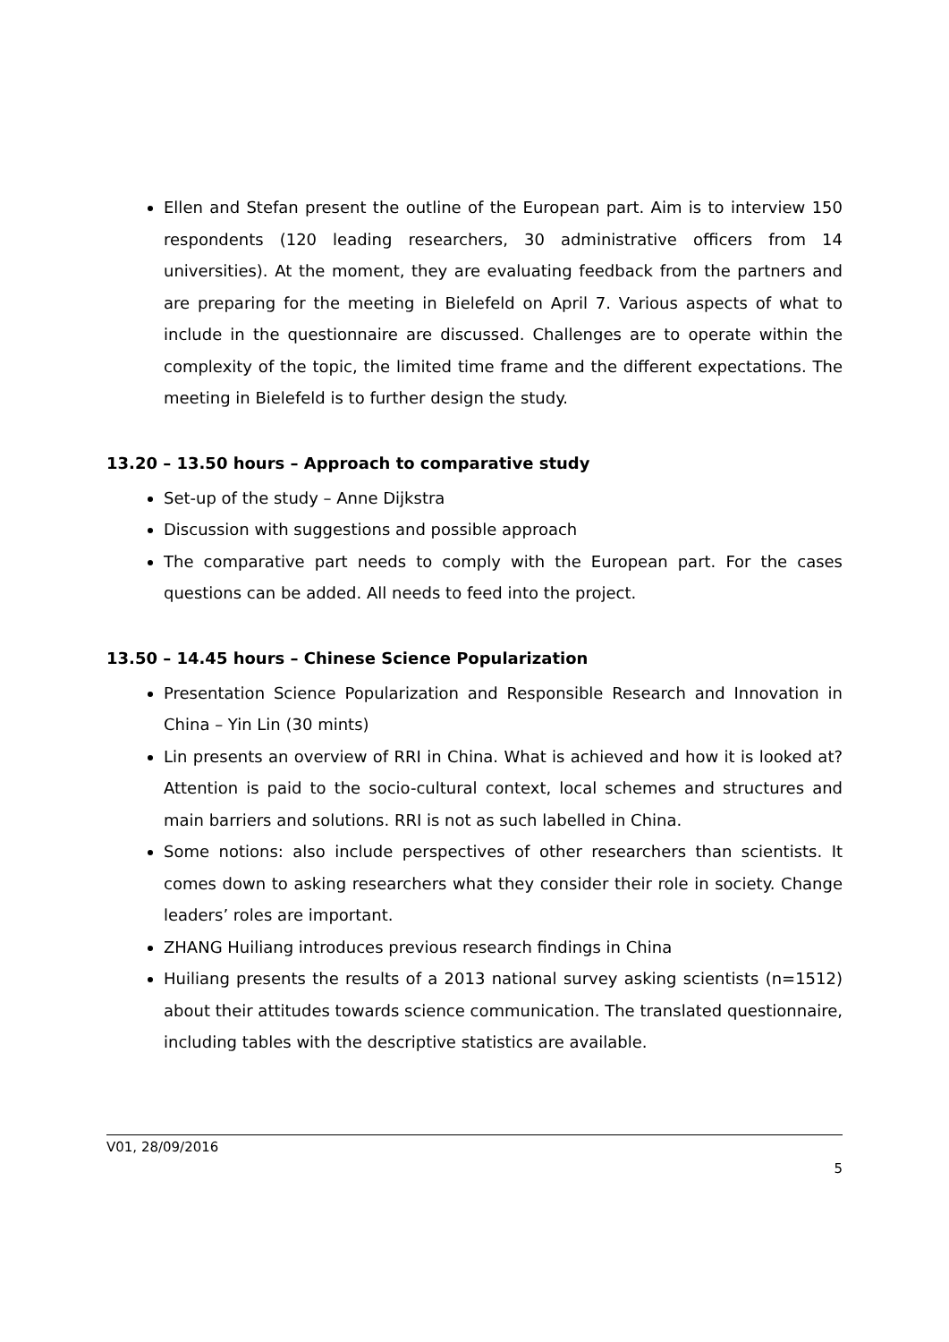Ellen and Stefan present the outline of the European part. Aim is to interview 150 respondents (120 leading researchers, 30 administrative officers from 14 universities). At the moment, they are evaluating feedback from the partners and are preparing for the meeting in Bielefeld on April 7. Various aspects of what to include in the questionnaire are discussed. Challenges are to operate within the complexity of the topic, the limited time frame and the different expectations. The meeting in Bielefeld is to further design the study.
13.20 – 13.50 hours – Approach to comparative study
Set-up of the study – Anne Dijkstra
Discussion with suggestions and possible approach
The comparative part needs to comply with the European part. For the cases questions can be added. All needs to feed into the project.
13.50 – 14.45 hours – Chinese Science Popularization
Presentation Science Popularization and Responsible Research and Innovation in China – Yin Lin (30 mints)
Lin presents an overview of RRI in China. What is achieved and how it is looked at? Attention is paid to the socio-cultural context, local schemes and structures and main barriers and solutions. RRI is not as such labelled in China.
Some notions: also include perspectives of other researchers than scientists. It comes down to asking researchers what they consider their role in society. Change leaders’ roles are important.
ZHANG Huiliang introduces previous research findings in China
Huiliang presents the results of a 2013 national survey asking scientists (n=1512) about their attitudes towards science communication. The translated questionnaire, including tables with the descriptive statistics are available.
V01, 28/09/2016
5